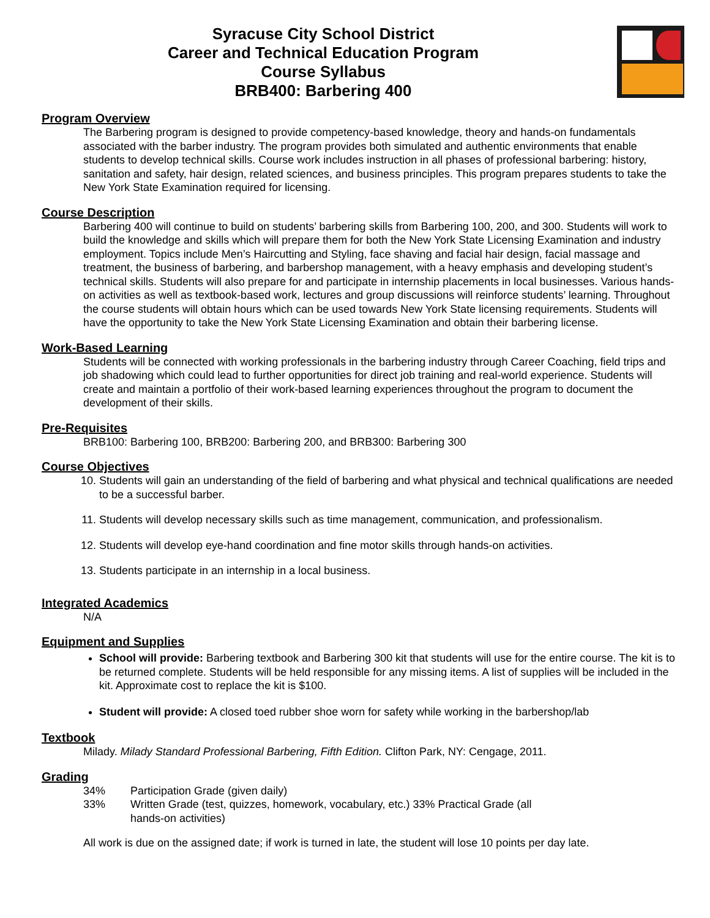Syracuse City School District
Career and Technical Education Program
Course Syllabus
BRB400: Barbering 400
Program Overview
The Barbering program is designed to provide competency-based knowledge, theory and hands-on fundamentals associated with the barber industry. The program provides both simulated and authentic environments that enable students to develop technical skills. Course work includes instruction in all phases of professional barbering: history, sanitation and safety, hair design, related sciences, and business principles. This program prepares students to take the New York State Examination required for licensing.
Course Description
Barbering 400 will continue to build on students’ barbering skills from Barbering 100, 200, and 300. Students will work to build the knowledge and skills which will prepare them for both the New York State Licensing Examination and industry employment. Topics include Men’s Haircutting and Styling, face shaving and facial hair design, facial massage and treatment, the business of barbering, and barbershop management, with a heavy emphasis and developing student’s technical skills. Students will also prepare for and participate in internship placements in local businesses. Various hands-on activities as well as textbook-based work, lectures and group discussions will reinforce students’ learning. Throughout the course students will obtain hours which can be used towards New York State licensing requirements. Students will have the opportunity to take the New York State Licensing Examination and obtain their barbering license.
Work-Based Learning
Students will be connected with working professionals in the barbering industry through Career Coaching, field trips and job shadowing which could lead to further opportunities for direct job training and real-world experience. Students will create and maintain a portfolio of their work-based learning experiences throughout the program to document the development of their skills.
Pre-Requisites
BRB100: Barbering 100, BRB200: Barbering 200, and BRB300: Barbering 300
Course Objectives
10. Students will gain an understanding of the field of barbering and what physical and technical qualifications are needed to be a successful barber.
11. Students will develop necessary skills such as time management, communication, and professionalism.
12. Students will develop eye-hand coordination and fine motor skills through hands-on activities.
13. Students participate in an internship in a local business.
Integrated Academics
N/A
Equipment and Supplies
School will provide: Barbering textbook and Barbering 300 kit that students will use for the entire course. The kit is to be returned complete. Students will be held responsible for any missing items. A list of supplies will be included in the kit. Approximate cost to replace the kit is $100.
Student will provide: A closed toed rubber shoe worn for safety while working in the barbershop/lab
Textbook
Milady. Milady Standard Professional Barbering, Fifth Edition. Clifton Park, NY: Cengage, 2011.
Grading
34% Participation Grade (given daily)
33% Written Grade (test, quizzes, homework, vocabulary, etc.) 33% Practical Grade (all hands-on activities)
All work is due on the assigned date; if work is turned in late, the student will lose 10 points per day late.